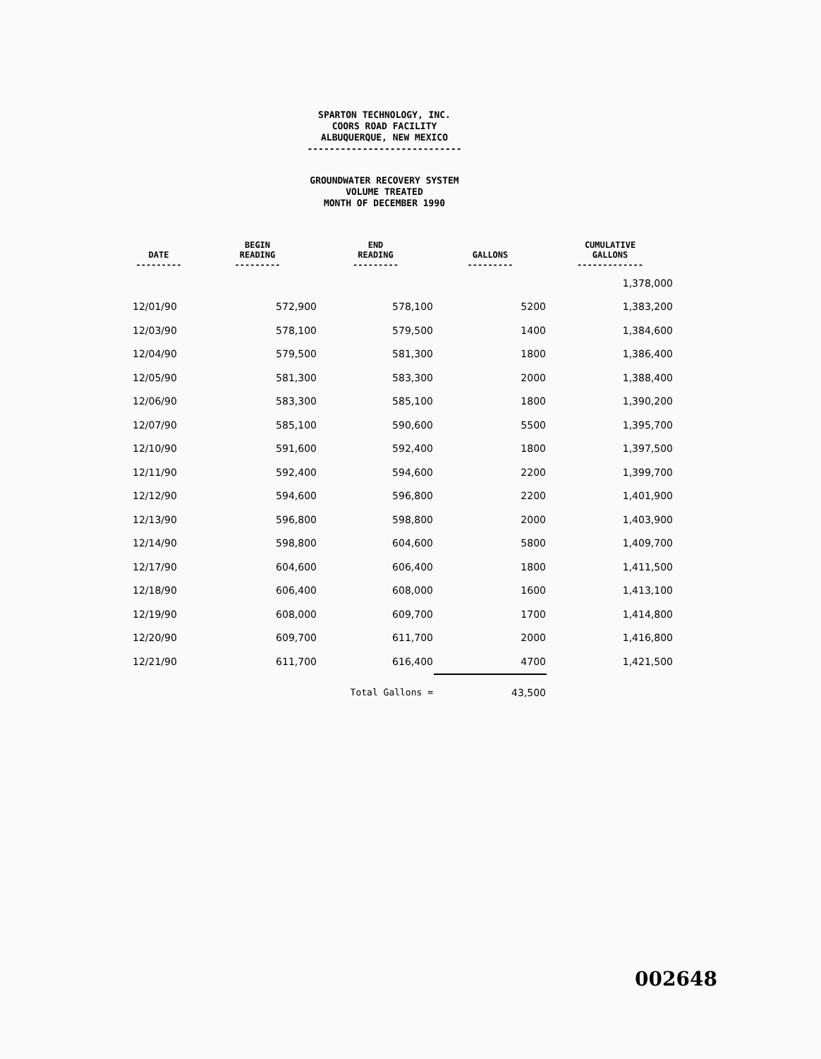SPARTON TECHNOLOGY, INC.
COORS ROAD FACILITY
ALBUQUERQUE, NEW MEXICO
----------------------------
GROUNDWATER RECOVERY SYSTEM
VOLUME TREATED
MONTH OF DECEMBER 1990
| DATE --------- | BEGIN READING --------- | END READING --------- | GALLONS --------- | CUMULATIVE GALLONS ------------- |
| --- | --- | --- | --- | --- |
| | | | | 1,378,000 |
| 12/01/90 | 572,900 | 578,100 | 5200 | 1,383,200 |
| 12/03/90 | 578,100 | 579,500 | 1400 | 1,384,600 |
| 12/04/90 | 579,500 | 581,300 | 1800 | 1,386,400 |
| 12/05/90 | 581,300 | 583,300 | 2000 | 1,388,400 |
| 12/06/90 | 583,300 | 585,100 | 1800 | 1,390,200 |
| 12/07/90 | 585,100 | 590,600 | 5500 | 1,395,700 |
| 12/10/90 | 591,600 | 592,400 | 1800 | 1,397,500 |
| 12/11/90 | 592,400 | 594,600 | 2200 | 1,399,700 |
| 12/12/90 | 594,600 | 596,800 | 2200 | 1,401,900 |
| 12/13/90 | 596,800 | 598,800 | 2000 | 1,403,900 |
| 12/14/90 | 598,800 | 604,600 | 5800 | 1,409,700 |
| 12/17/90 | 604,600 | 606,400 | 1800 | 1,411,500 |
| 12/18/90 | 606,400 | 608,000 | 1600 | 1,413,100 |
| 12/19/90 | 608,000 | 609,700 | 1700 | 1,414,800 |
| 12/20/90 | 609,700 | 611,700 | 2000 | 1,416,800 |
| 12/21/90 | 611,700 | 616,400 | 4700 | 1,421,500 |
| | | Total Gallons = | 43,500 | |
002648